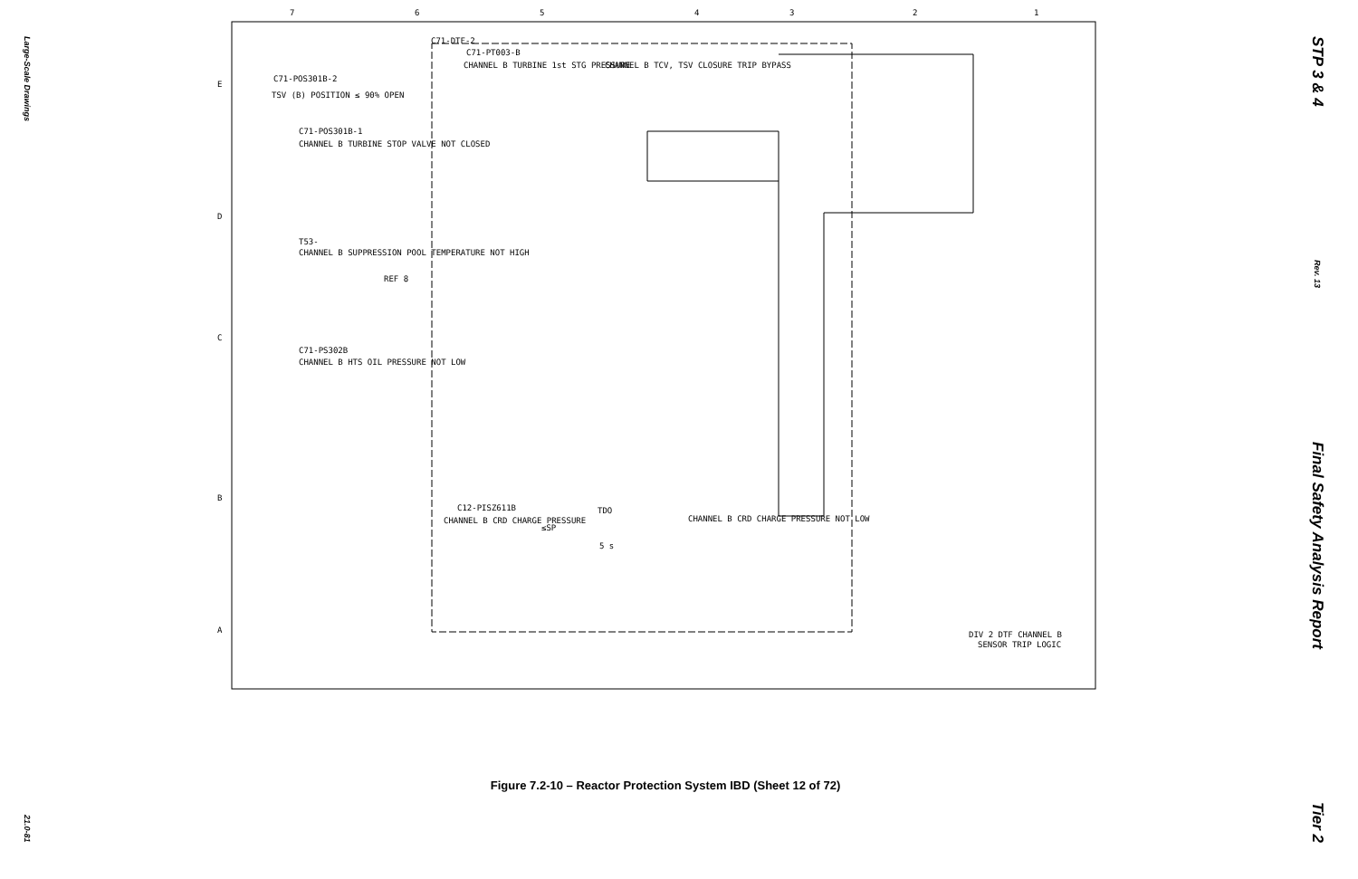Large-Scale Drawings
21.0-81
7
6
5
4
3
2
1
E
D
C
B
A
C71-DTF-2
C71-PT003-B
CHANNEL B TURBINE 1st STG PRESSURE
CHANNEL B TCV, TSV CLOSURE TRIP BYPASS
C71-POS301B-2
TSV (B) POSITION ≤ 90% OPEN
C71-POS301B-1
CHANNEL B TURBINE STOP VALVE NOT CLOSED
T53-
CHANNEL B SUPPRESSION POOL TEMPERATURE NOT HIGH
REF 8
C71-PS302B
CHANNEL B HTS OIL PRESSURE NOT LOW
C12-PISZ611B
CHANNEL B CRD CHARGE PRESSURE
≤SP
TDO
5 s
CHANNEL B CRD CHARGE PRESSURE NOT LOW
DIV 2 DTF CHANNEL B
SENSOR TRIP LOGIC
Figure 7.2-10 – Reactor Protection System IBD (Sheet 12 of 72)
STP 3 & 4
Rev. 13
Final Safety Analysis Report
Tier 2